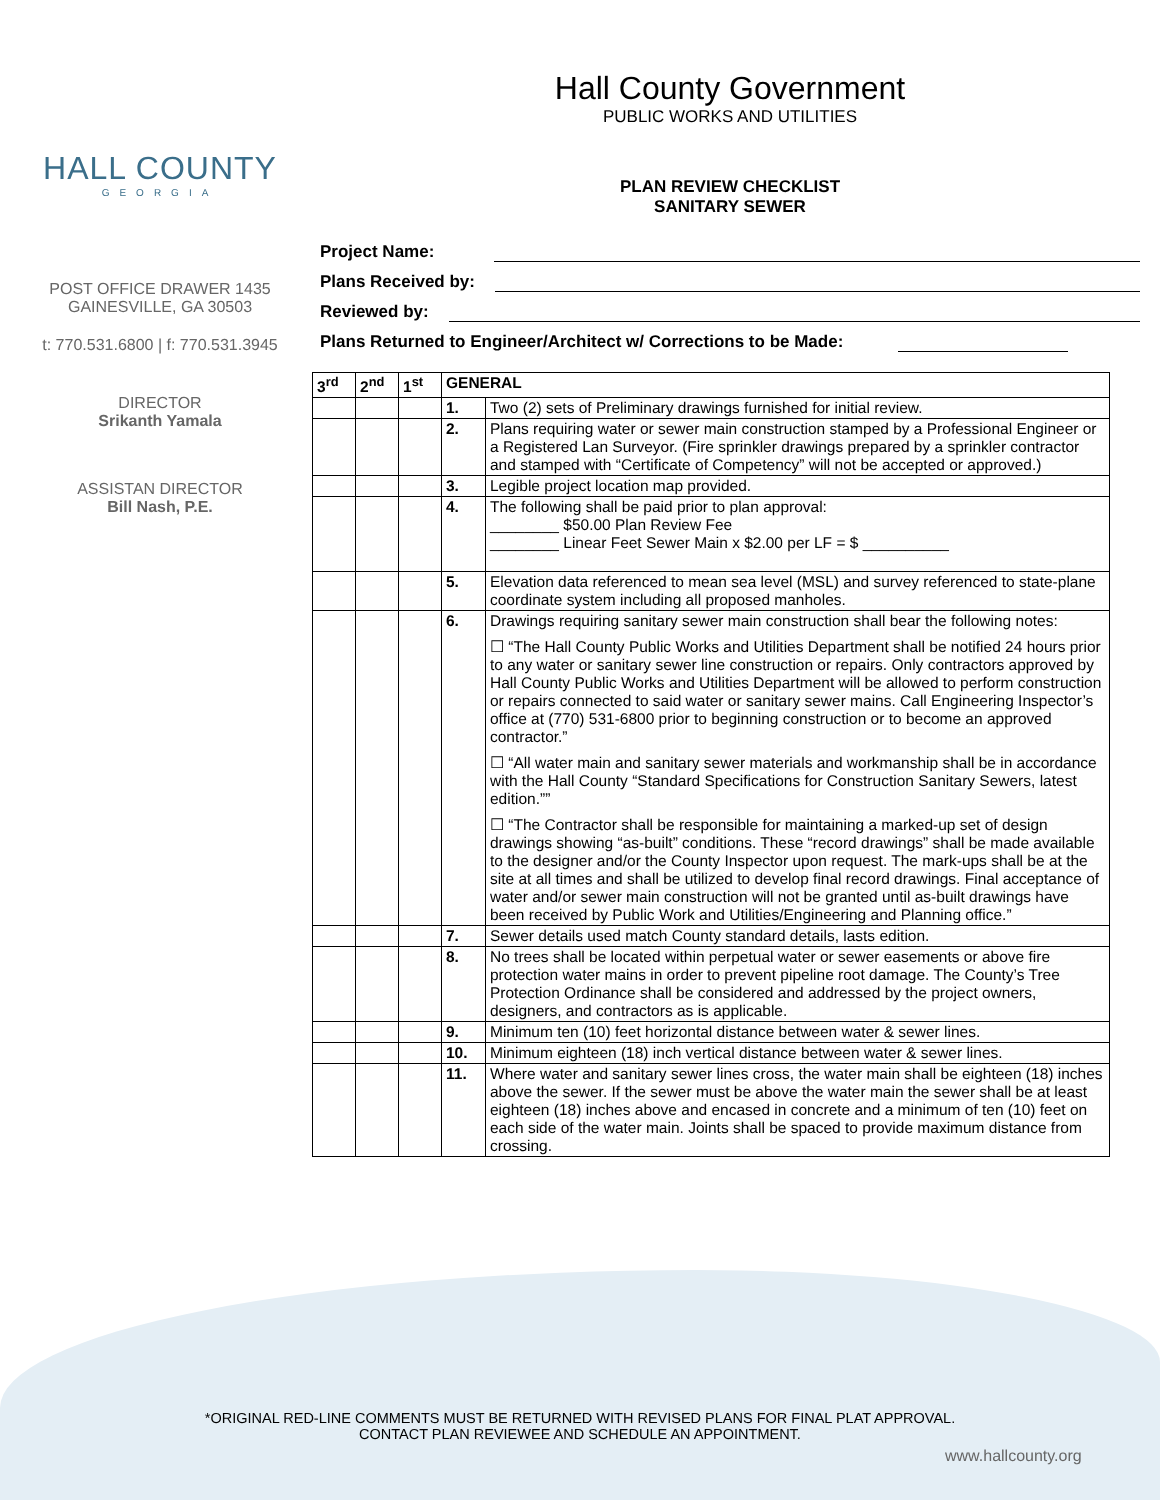HALL COUNTY
GEORGIA
POST OFFICE DRAWER 1435
GAINESVILLE, GA 30503
t: 770.531.6800 | f: 770.531.3945
DIRECTOR
Srikanth Yamala
ASSISTAN DIRECTOR
Bill Nash, P.E.
Hall County Government
PUBLIC WORKS AND UTILITIES
PLAN REVIEW CHECKLIST
SANITARY SEWER
Project Name:
Plans Received by:
Reviewed by:
Plans Returned to Engineer/Architect w/ Corrections to be Made:
| 3<sup>rd</sup> | 2<sup>nd</sup> | 1<sup>st</sup> | GENERAL | |
| --- | --- | --- | --- | --- |
| | | | 1. | Two (2) sets of Preliminary drawings furnished for initial review. |
| | | | 2. | Plans requiring water or sewer main construction stamped by a Professional Engineer or a Registered Lan Surveyor. (Fire sprinkler drawings prepared by a sprinkler contractor and stamped with “Certificate of Competency” will not be accepted or approved.) |
| | | | 3. | Legible project location map provided. |
| | | | 4. | The following shall be paid prior to plan approval: ________ $50.00 Plan Review Fee ________ Linear Feet Sewer Main x $2.00 per LF = $ __________ |
| | | | 5. | Elevation data referenced to mean sea level (MSL) and survey referenced to state-plane coordinate system including all proposed manholes. |
| | | | 6. | Drawings requiring sanitary sewer main construction shall bear the following notes: ☐ “The Hall County Public Works and Utilities Department shall be notified 24 hours prior to any water or sanitary sewer line construction or repairs. Only contractors approved by Hall County Public Works and Utilities Department will be allowed to perform construction or repairs connected to said water or sanitary sewer mains. Call Engineering Inspector’s office at (770) 531-6800 prior to beginning construction or to become an approved contractor.” ☐ “All water main and sanitary sewer materials and workmanship shall be in accordance with the Hall County “Standard Specifications for Construction Sanitary Sewers, latest edition.”” ☐ “The Contractor shall be responsible for maintaining a marked-up set of design drawings showing “as-built” conditions. These “record drawings” shall be made available to the designer and/or the County Inspector upon request. The mark-ups shall be at the site at all times and shall be utilized to develop final record drawings. Final acceptance of water and/or sewer main construction will not be granted until as-built drawings have been received by Public Work and Utilities/Engineering and Planning office.” |
| | | | 7. | Sewer details used match County standard details, lasts edition. |
| | | | 8. | No trees shall be located within perpetual water or sewer easements or above fire protection water mains in order to prevent pipeline root damage. The County’s Tree Protection Ordinance shall be considered and addressed by the project owners, designers, and contractors as is applicable. |
| | | | 9. | Minimum ten (10) feet horizontal distance between water & sewer lines. |
| | | | 10. | Minimum eighteen (18) inch vertical distance between water & sewer lines. |
| | | | 11. | Where water and sanitary sewer lines cross, the water main shall be eighteen (18) inches above the sewer. If the sewer must be above the water main the sewer shall be at least eighteen (18) inches above and encased in concrete and a minimum of ten (10) feet on each side of the water main. Joints shall be spaced to provide maximum distance from crossing. |
*ORIGINAL RED-LINE COMMENTS MUST BE RETURNED WITH REVISED PLANS FOR FINAL PLAT APPROVAL.
CONTACT PLAN REVIEWEE AND SCHEDULE AN APPOINTMENT.
www.hallcounty.org